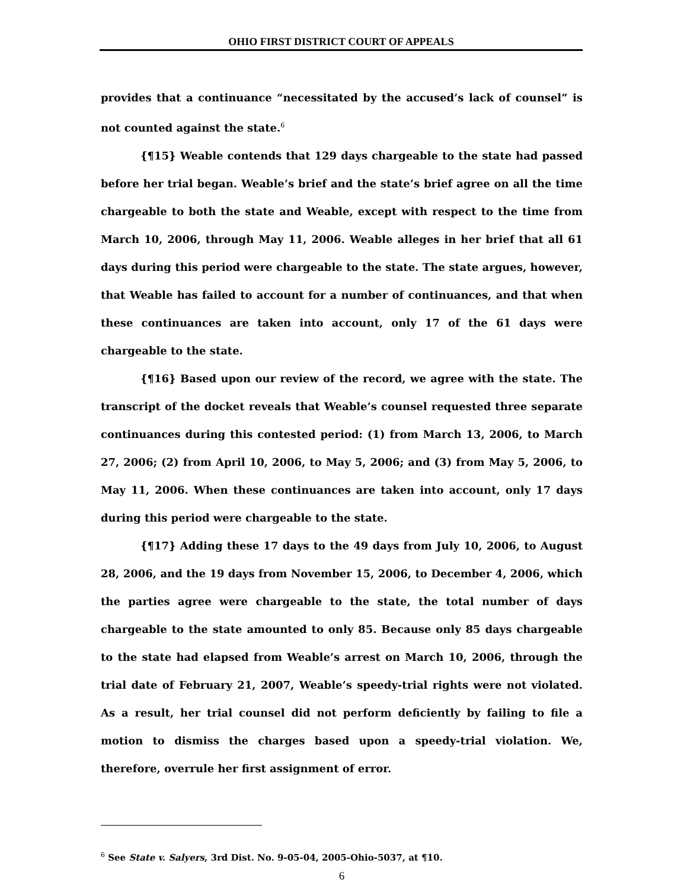OHIO FIRST DISTRICT COURT OF APPEALS
provides that a continuance “necessitated by the accused’s lack of counsel” is not counted against the state.<sup>6</sup>
{¶15} Weable contends that 129 days chargeable to the state had passed before her trial began. Weable’s brief and the state’s brief agree on all the time chargeable to both the state and Weable, except with respect to the time from March 10, 2006, through May 11, 2006. Weable alleges in her brief that all 61 days during this period were chargeable to the state. The state argues, however, that Weable has failed to account for a number of continuances, and that when these continuances are taken into account, only 17 of the 61 days were chargeable to the state.
{¶16} Based upon our review of the record, we agree with the state. The transcript of the docket reveals that Weable’s counsel requested three separate continuances during this contested period: (1) from March 13, 2006, to March 27, 2006; (2) from April 10, 2006, to May 5, 2006; and (3) from May 5, 2006, to May 11, 2006. When these continuances are taken into account, only 17 days during this period were chargeable to the state.
{¶17} Adding these 17 days to the 49 days from July 10, 2006, to August 28, 2006, and the 19 days from November 15, 2006, to December 4, 2006, which the parties agree were chargeable to the state, the total number of days chargeable to the state amounted to only 85. Because only 85 days chargeable to the state had elapsed from Weable’s arrest on March 10, 2006, through the trial date of February 21, 2007, Weable’s speedy-trial rights were not violated. As a result, her trial counsel did not perform deficiently by failing to file a motion to dismiss the charges based upon a speedy-trial violation. We, therefore, overrule her first assignment of error.
<sup>6</sup> See State v. Salyers, 3rd Dist. No. 9-05-04, 2005-Ohio-5037, at ¶10.
6